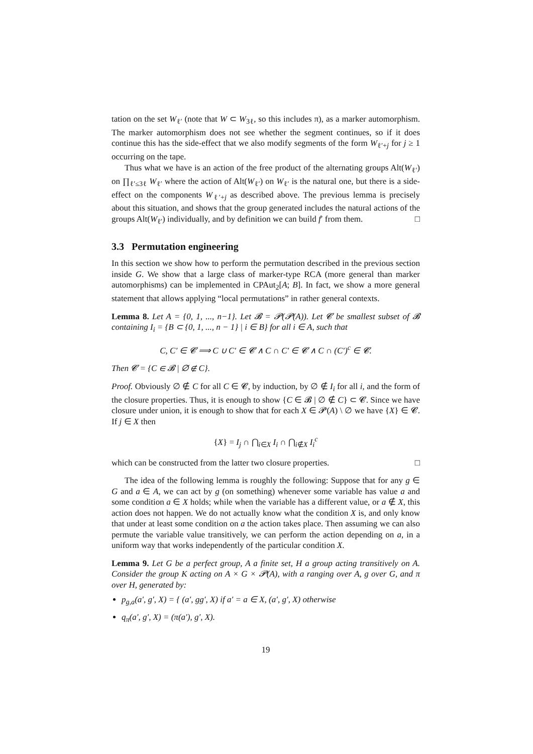tation on the set W<sub>ℓ′</sub> (note that W ⊂ W<sub>3ℓ</sub>, so this includes π), as a marker automorphism. The marker automorphism does not see whether the segment continues, so if it does continue this has the side-effect that we also modify segments of the form W<sub>ℓ′+j</sub> for j ≥ 1 occurring on the tape.
Thus what we have is an action of the free product of the alternating groups Alt(W<sub>ℓ′</sub>) on ∏<sub>ℓ′≤3ℓ</sub> W<sub>ℓ′</sub> where the action of Alt(W<sub>ℓ′</sub>) on W<sub>ℓ′</sub> is the natural one, but there is a side-effect on the components W<sub>ℓ′+j</sub> as described above. The previous lemma is precisely about this situation, and shows that the group generated includes the natural actions of the groups Alt(W<sub>ℓ′</sub>) individually, and by definition we can build f′ from them. □
3.3 Permutation engineering
In this section we show how to perform the permutation described in the previous section inside G. We show that a large class of marker-type RCA (more general than marker automorphisms) can be implemented in CPAut<sub>2</sub>[A; B]. In fact, we show a more general statement that allows applying “local permutations” in rather general contexts.
Lemma 8. Let A = {0, 1, ..., n−1}. Let 𝓑 = 𝓟(𝓟(A)). Let 𝓒 be smallest subset of 𝓑 containing I<sub>i</sub> = {B ⊂ {0, 1, ..., n − 1} | i ∈ B} for all i ∈ A, such that
C, C′ ∈ 𝓒 ⟹ C ∪ C′ ∈ 𝓒 ∧ C ∩ C′ ∈ 𝓒 ∧ C ∩ (C′)<sup>c</sup> ∈ 𝓒.
Then 𝓒 = {C ∈ 𝓑 | ∅ ∉ C}.
Proof. Obviously ∅ ∉ C for all C ∈ 𝓒, by induction, by ∅ ∉ I<sub>i</sub> for all i, and the form of the closure properties. Thus, it is enough to show {C ∈ 𝓑 | ∅ ∉ C} ⊂ 𝓒. Since we have closure under union, it is enough to show that for each X ∈ 𝓟(A) \ ∅ we have {X} ∈ 𝓒. If j ∈ X then
{X} = I<sub>j</sub> ∩ ⋂<sub>i∈X</sub> I<sub>i</sub> ∩ ⋂<sub>i∉X</sub> I<sub>i</sub><sup>c</sup>
which can be constructed from the latter two closure properties. □
The idea of the following lemma is roughly the following: Suppose that for any g ∈ G and a ∈ A, we can act by g (on something) whenever some variable has value a and some condition a ∈ X holds; while when the variable has a different value, or a ∉ X, this action does not happen. We do not actually know what the condition X is, and only know that under at least some condition on a the action takes place. Then assuming we can also permute the variable value transitively, we can perform the action depending on a, in a uniform way that works independently of the particular condition X.
Lemma 9. Let G be a perfect group, A a finite set, H a group acting transitively on A. Consider the group K acting on A × G × 𝓟(A), with a ranging over A, g over G, and π over H, generated by:
p<sub>g,a</sub>(a′, g′, X) = { (a′, gg′, X) if a′ = a ∈ X, (a′, g′, X) otherwise
q<sub>π</sub>(a′, g′, X) = (π(a′), g′, X).
19